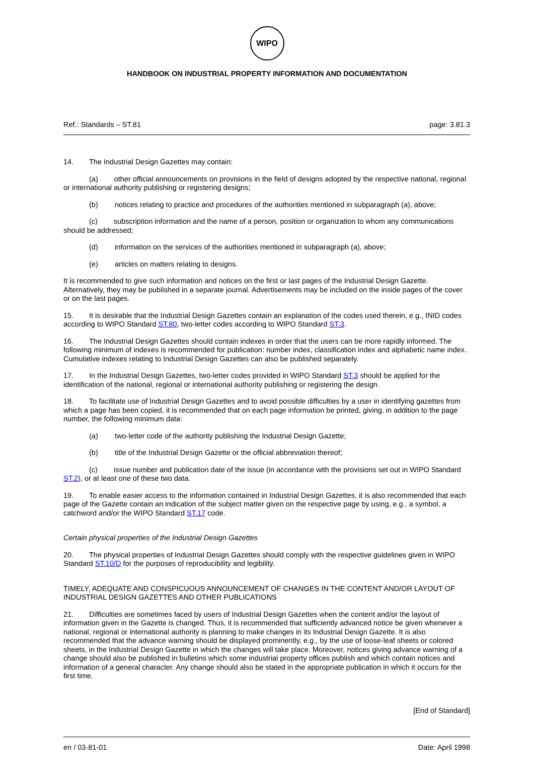WIPO
HANDBOOK ON INDUSTRIAL PROPERTY INFORMATION AND DOCUMENTATION
Ref.: Standards – ST.81 page: 3.81.3
14. The Industrial Design Gazettes may contain:
(a) other official announcements on provisions in the field of designs adopted by the respective national, regional or international authority publishing or registering designs;
(b) notices relating to practice and procedures of the authorities mentioned in subparagraph (a), above;
(c) subscription information and the name of a person, position or organization to whom any communications should be addressed;
(d) information on the services of the authorities mentioned in subparagraph (a), above;
(e) articles on matters relating to designs.
It is recommended to give such information and notices on the first or last pages of the Industrial Design Gazette. Alternatively, they may be published in a separate journal. Advertisements may be included on the inside pages of the cover or on the last pages.
15. It is desirable that the Industrial Design Gazettes contain an explanation of the codes used therein, e.g., INID codes according to WIPO Standard ST.80, two-letter codes according to WIPO Standard ST.3.
16. The Industrial Design Gazettes should contain indexes in order that the users can be more rapidly informed. The following minimum of indexes is recommended for publication: number index, classification index and alphabetic name index. Cumulative indexes relating to Industrial Design Gazettes can also be published separately.
17. In the Industrial Design Gazettes, two-letter codes provided in WIPO Standard ST.3 should be applied for the identification of the national, regional or international authority publishing or registering the design.
18. To facilitate use of Industrial Design Gazettes and to avoid possible difficulties by a user in identifying gazettes from which a page has been copied, it is recommended that on each page information be printed, giving, in addition to the page number, the following minimum data:
(a) two-letter code of the authority publishing the Industrial Design Gazette;
(b) title of the Industrial Design Gazette or the official abbreviation thereof;
(c) issue number and publication date of the issue (in accordance with the provisions set out in WIPO Standard ST.2), or at least one of these two data.
19. To enable easier access to the information contained in Industrial Design Gazettes, it is also recommended that each page of the Gazette contain an indication of the subject matter given on the respective page by using, e.g., a symbol, a catchword and/or the WIPO Standard ST.17 code.
Certain physical properties of the Industrial Design Gazettes
20. The physical properties of Industrial Design Gazettes should comply with the respective guidelines given in WIPO Standard ST.10/D for the purposes of reproducibility and legibility.
TIMELY, ADEQUATE AND CONSPICUOUS ANNOUNCEMENT OF CHANGES IN THE CONTENT AND/OR LAYOUT OF INDUSTRIAL DESIGN GAZETTES AND OTHER PUBLICATIONS
21. Difficulties are sometimes faced by users of Industrial Design Gazettes when the content and/or the layout of information given in the Gazette is changed. Thus, it is recommended that sufficiently advanced notice be given whenever a national, regional or international authority is planning to make changes in its Industrial Design Gazette. It is also recommended that the advance warning should be displayed prominently, e.g., by the use of loose-leaf sheets or colored sheets, in the Industrial Design Gazette in which the changes will take place. Moreover, notices giving advance warning of a change should also be published in bulletins which some industrial property offices publish and which contain notices and information of a general character. Any change should also be stated in the appropriate publication in which it occurs for the first time.
[End of Standard]
en / 03-81-01 Date: April 1998